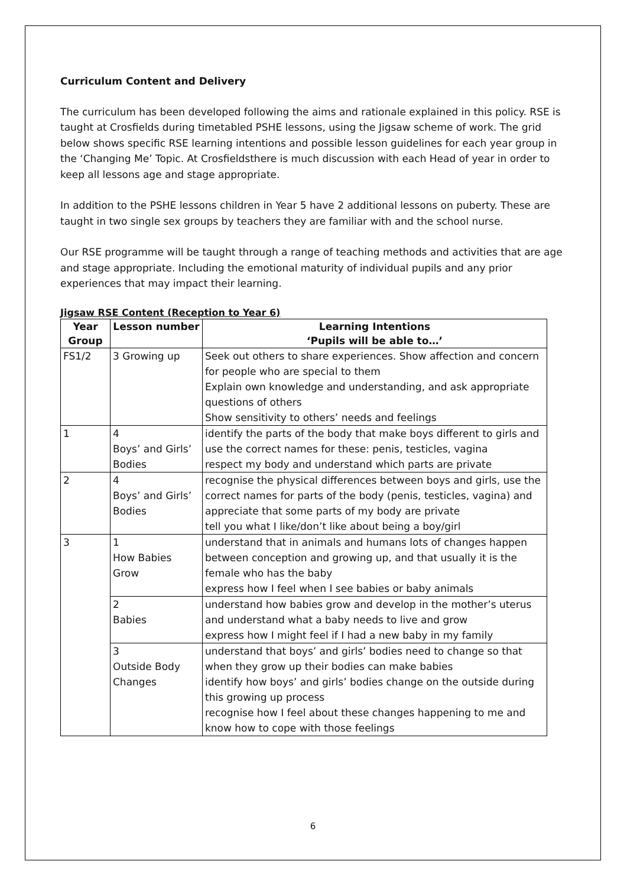Curriculum Content and Delivery
The curriculum has been developed following the aims and rationale explained in this policy. RSE is taught at Crosfields during timetabled PSHE lessons, using the Jigsaw scheme of work. The grid below shows specific RSE learning intentions and possible lesson guidelines for each year group in the ‘Changing Me’ Topic. At Crosfieldsthere is much discussion with each Head of year in order to keep all lessons age and stage appropriate.
In addition to the PSHE lessons children in Year 5 have 2 additional lessons on puberty. These are taught in two single sex groups by teachers they are familiar with and the school nurse.
Our RSE programme will be taught through a range of teaching methods and activities that are age and stage appropriate. Including the emotional maturity of individual pupils and any prior experiences that may impact their learning.
Jigsaw RSE Content (Reception to Year 6)
| Year Group | Lesson number | Learning Intentions ‘Pupils will be able to…’ |
| --- | --- | --- |
| FS1/2 | 3 Growing up | Seek out others to share experiences. Show affection and concern for people who are special to them Explain own knowledge and understanding, and ask appropriate questions of others Show sensitivity to others’ needs and feelings |
| 1 | 4 Boys’ and Girls’ Bodies | identify the parts of the body that make boys different to girls and use the correct names for these: penis, testicles, vagina respect my body and understand which parts are private |
| 2 | 4 Boys’ and Girls’ Bodies | recognise the physical differences between boys and girls, use the correct names for parts of the body (penis, testicles, vagina) and appreciate that some parts of my body are private tell you what I like/don’t like about being a boy/girl |
| 3 | 1 How Babies Grow | understand that in animals and humans lots of changes happen between conception and growing up, and that usually it is the female who has the baby express how I feel when I see babies or baby animals |
| | 2 Babies | understand how babies grow and develop in the mother’s uterus and understand what a baby needs to live and grow express how I might feel if I had a new baby in my family |
| | 3 Outside Body Changes | understand that boys’ and girls’ bodies need to change so that when they grow up their bodies can make babies identify how boys’ and girls’ bodies change on the outside during this growing up process recognise how I feel about these changes happening to me and know how to cope with those feelings |
6